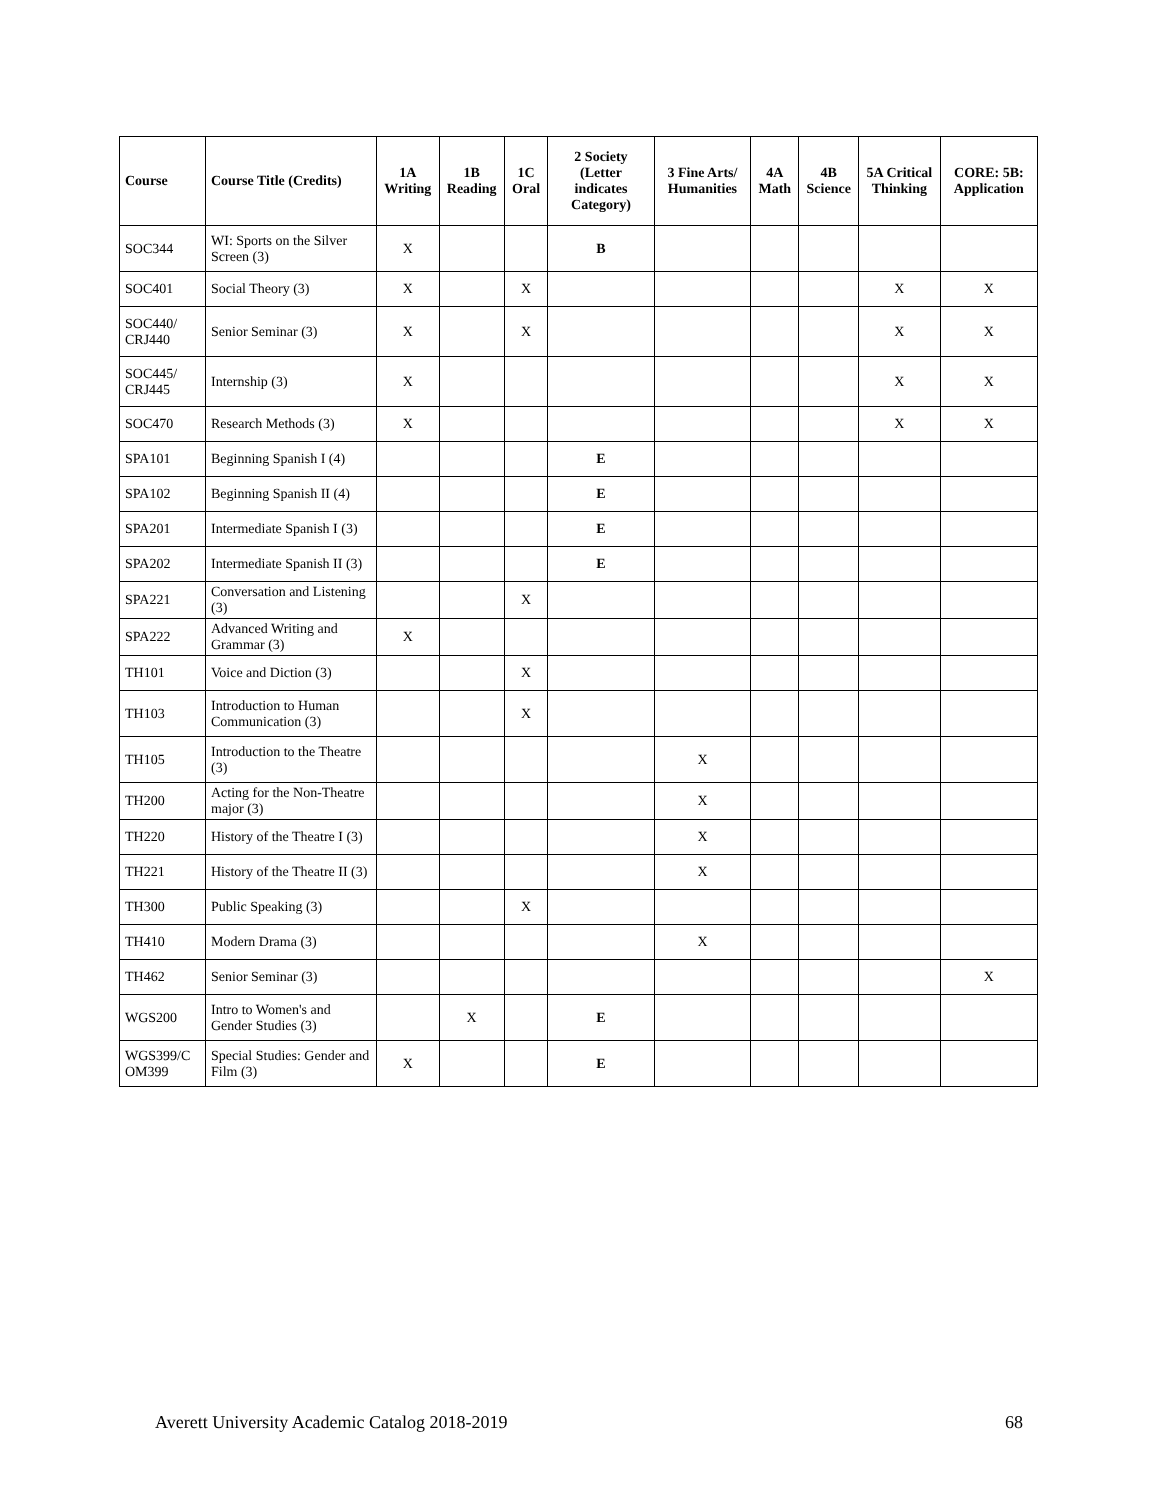| Course | Course Title (Credits) | 1A Writing | 1B Reading | 1C Oral | 2 Society (Letter indicates Category) | 3 Fine Arts/ Humanities | 4A Math | 4B Science | 5A Critical Thinking | CORE: 5B: Application |
| --- | --- | --- | --- | --- | --- | --- | --- | --- | --- | --- |
| SOC344 | WI: Sports on the Silver Screen (3) | X | | | B | | | | | |
| SOC401 | Social Theory (3) | X | | X | | | | | X | X |
| SOC440/ CRJ440 | Senior Seminar (3) | X | | X | | | | | X | X |
| SOC445/ CRJ445 | Internship (3) | X | | | | | | | X | X |
| SOC470 | Research Methods (3) | X | | | | | | | X | X |
| SPA101 | Beginning Spanish I (4) | | | | E | | | | | |
| SPA102 | Beginning Spanish II (4) | | | | E | | | | | |
| SPA201 | Intermediate Spanish I (3) | | | | E | | | | | |
| SPA202 | Intermediate Spanish II (3) | | | | E | | | | | |
| SPA221 | Conversation and Listening (3) | | | X | | | | | | |
| SPA222 | Advanced Writing and Grammar (3) | X | | | | | | | | |
| TH101 | Voice and Diction (3) | | | X | | | | | | |
| TH103 | Introduction to Human Communication (3) | | | X | | | | | | |
| TH105 | Introduction to the Theatre (3) | | | | | X | | | | |
| TH200 | Acting for the Non-Theatre major (3) | | | | | X | | | | |
| TH220 | History of the Theatre I (3) | | | | | X | | | | |
| TH221 | History of the Theatre II (3) | | | | | X | | | | |
| TH300 | Public Speaking (3) | | | X | | | | | | |
| TH410 | Modern Drama (3) | | | | | X | | | | |
| TH462 | Senior Seminar (3) | | | | | | | | | X |
| WGS200 | Intro to Women's and Gender Studies (3) | | X | | E | | | | | |
| WGS399/C OM399 | Special Studies: Gender and Film (3) | X | | | E | | | | | |
Averett University Academic Catalog 2018-2019 68